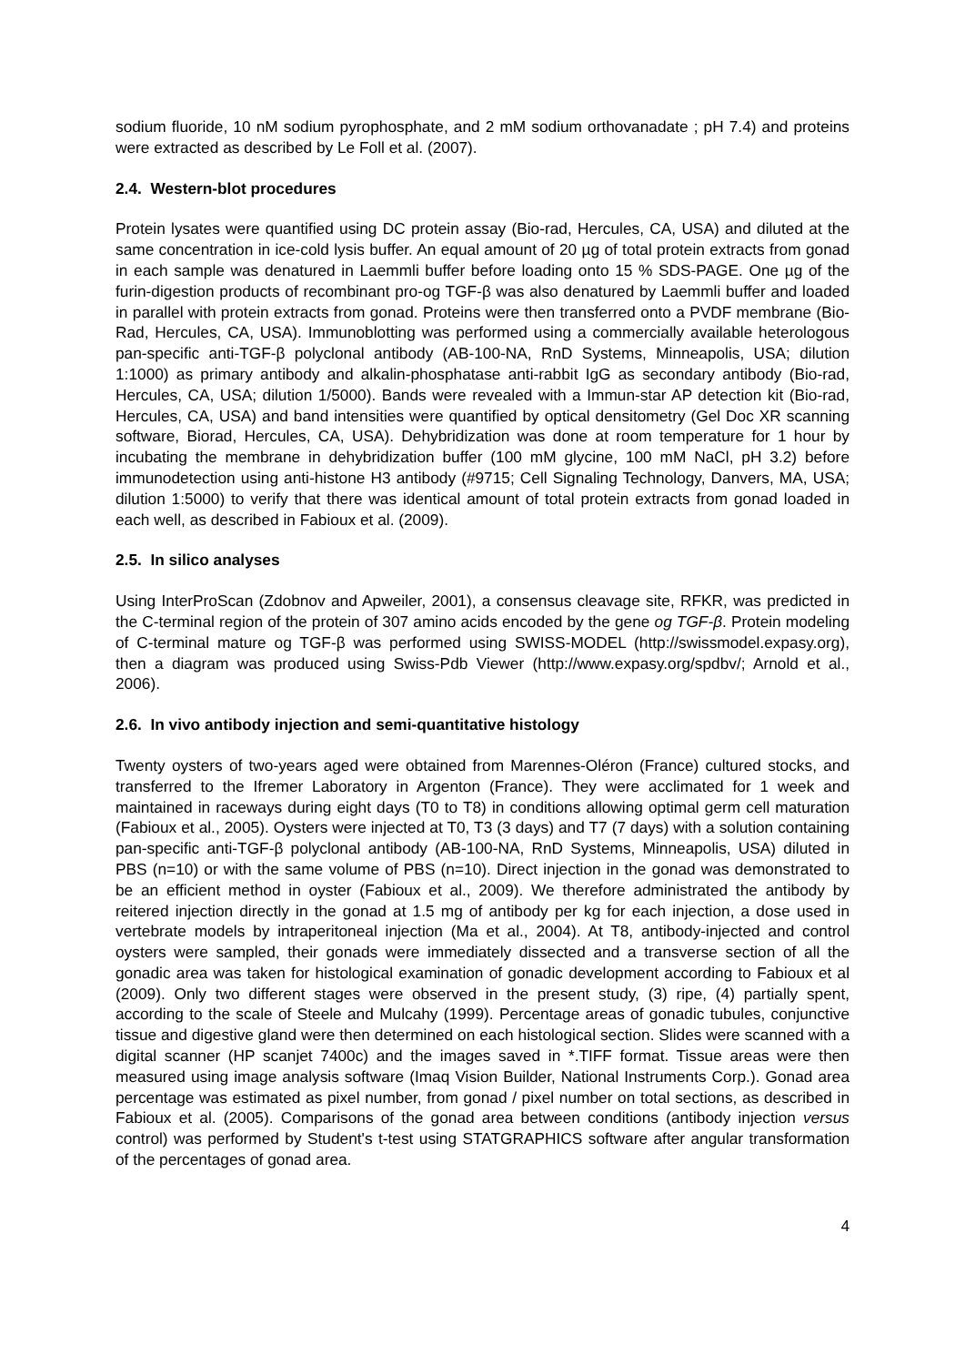sodium fluoride, 10 nM sodium pyrophosphate, and 2 mM sodium orthovanadate ; pH 7.4) and proteins were extracted as described by Le Foll et al. (2007).
2.4. Western-blot procedures
Protein lysates were quantified using DC protein assay (Bio-rad, Hercules, CA, USA) and diluted at the same concentration in ice-cold lysis buffer. An equal amount of 20 µg of total protein extracts from gonad in each sample was denatured in Laemmli buffer before loading onto 15 % SDS-PAGE. One µg of the furin-digestion products of recombinant pro-og TGF-β was also denatured by Laemmli buffer and loaded in parallel with protein extracts from gonad. Proteins were then transferred onto a PVDF membrane (Bio-Rad, Hercules, CA, USA). Immunoblotting was performed using a commercially available heterologous pan-specific anti-TGF-β polyclonal antibody (AB-100-NA, RnD Systems, Minneapolis, USA; dilution 1:1000) as primary antibody and alkalin-phosphatase anti-rabbit IgG as secondary antibody (Bio-rad, Hercules, CA, USA; dilution 1/5000). Bands were revealed with a Immun-star AP detection kit (Bio-rad, Hercules, CA, USA) and band intensities were quantified by optical densitometry (Gel Doc XR scanning software, Biorad, Hercules, CA, USA). Dehybridization was done at room temperature for 1 hour by incubating the membrane in dehybridization buffer (100 mM glycine, 100 mM NaCl, pH 3.2) before immunodetection using anti-histone H3 antibody (#9715; Cell Signaling Technology, Danvers, MA, USA; dilution 1:5000) to verify that there was identical amount of total protein extracts from gonad loaded in each well, as described in Fabioux et al. (2009).
2.5. In silico analyses
Using InterProScan (Zdobnov and Apweiler, 2001), a consensus cleavage site, RFKR, was predicted in the C-terminal region of the protein of 307 amino acids encoded by the gene og TGF-β. Protein modeling of C-terminal mature og TGF-β was performed using SWISS-MODEL (http://swissmodel.expasy.org), then a diagram was produced using Swiss-Pdb Viewer (http://www.expasy.org/spdbv/; Arnold et al., 2006).
2.6. In vivo antibody injection and semi-quantitative histology
Twenty oysters of two-years aged were obtained from Marennes-Oléron (France) cultured stocks, and transferred to the Ifremer Laboratory in Argenton (France). They were acclimated for 1 week and maintained in raceways during eight days (T0 to T8) in conditions allowing optimal germ cell maturation (Fabioux et al., 2005). Oysters were injected at T0, T3 (3 days) and T7 (7 days) with a solution containing pan-specific anti-TGF-β polyclonal antibody (AB-100-NA, RnD Systems, Minneapolis, USA) diluted in PBS (n=10) or with the same volume of PBS (n=10). Direct injection in the gonad was demonstrated to be an efficient method in oyster (Fabioux et al., 2009). We therefore administrated the antibody by reitered injection directly in the gonad at 1.5 mg of antibody per kg for each injection, a dose used in vertebrate models by intraperitoneal injection (Ma et al., 2004). At T8, antibody-injected and control oysters were sampled, their gonads were immediately dissected and a transverse section of all the gonadic area was taken for histological examination of gonadic development according to Fabioux et al (2009). Only two different stages were observed in the present study, (3) ripe, (4) partially spent, according to the scale of Steele and Mulcahy (1999). Percentage areas of gonadic tubules, conjunctive tissue and digestive gland were then determined on each histological section. Slides were scanned with a digital scanner (HP scanjet 7400c) and the images saved in *.TIFF format. Tissue areas were then measured using image analysis software (Imaq Vision Builder, National Instruments Corp.). Gonad area percentage was estimated as pixel number, from gonad / pixel number on total sections, as described in Fabioux et al. (2005). Comparisons of the gonad area between conditions (antibody injection versus control) was performed by Student's t-test using STATGRAPHICS software after angular transformation of the percentages of gonad area.
4